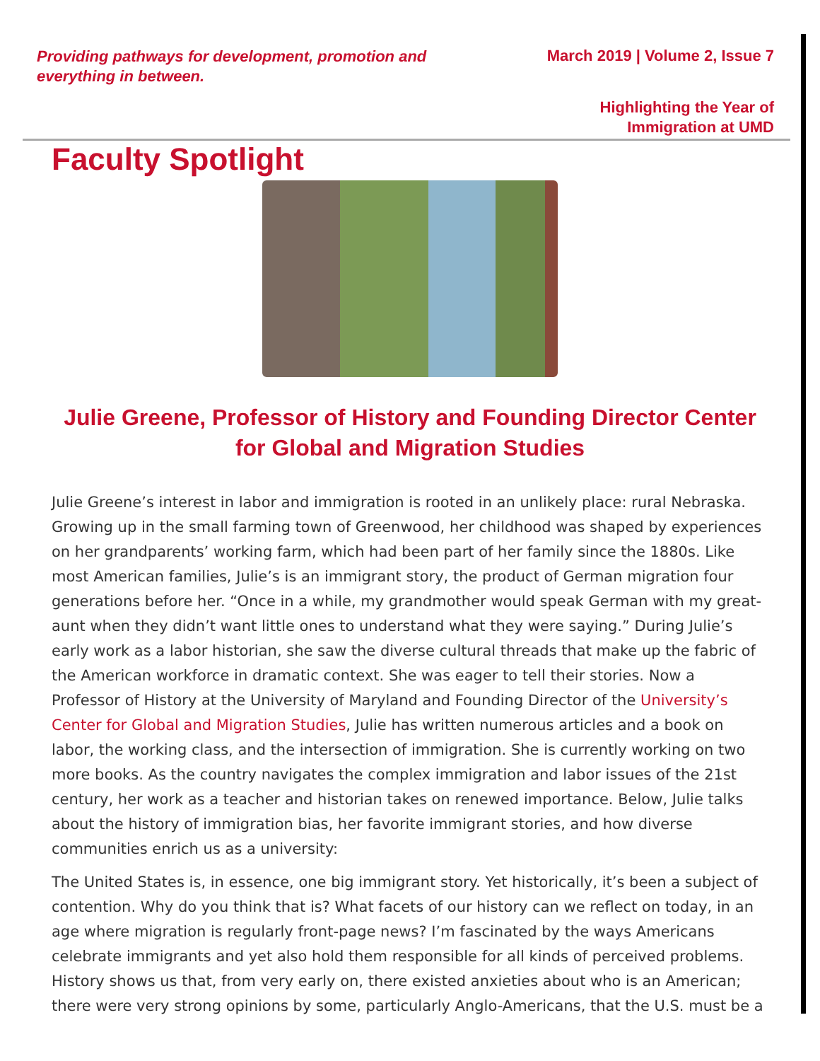Providing pathways for development, promotion and everything in between.
March 2019 | Volume 2, Issue 7
Highlighting the Year of
Immigration at UMD
Faculty Spotlight
Julie Greene, Professor of History and Founding Director Center for Global and Migration Studies
Julie Greene’s interest in labor and immigration is rooted in an unlikely place: rural Nebraska. Growing up in the small farming town of Greenwood, her childhood was shaped by experiences on her grandparents’ working farm, which had been part of her family since the 1880s. Like most American families, Julie’s is an immigrant story, the product of German migration four generations before her. “Once in a while, my grandmother would speak German with my great-aunt when they didn’t want little ones to understand what they were saying.” During Julie’s early work as a labor historian, she saw the diverse cultural threads that make up the fabric of the American workforce in dramatic context. She was eager to tell their stories. Now a Professor of History at the University of Maryland and Founding Director of the University’s Center for Global and Migration Studies, Julie has written numerous articles and a book on labor, the working class, and the intersection of immigration. She is currently working on two more books. As the country navigates the complex immigration and labor issues of the 21st century, her work as a teacher and historian takes on renewed importance. Below, Julie talks about the history of immigration bias, her favorite immigrant stories, and how diverse communities enrich us as a university:
The United States is, in essence, one big immigrant story. Yet historically, it’s been a subject of contention. Why do you think that is? What facets of our history can we reflect on today, in an age where migration is regularly front-page news? I’m fascinated by the ways Americans celebrate immigrants and yet also hold them responsible for all kinds of perceived problems. History shows us that, from very early on, there existed anxieties about who is an American; there were very strong opinions by some, particularly Anglo-Americans, that the U.S. must be a